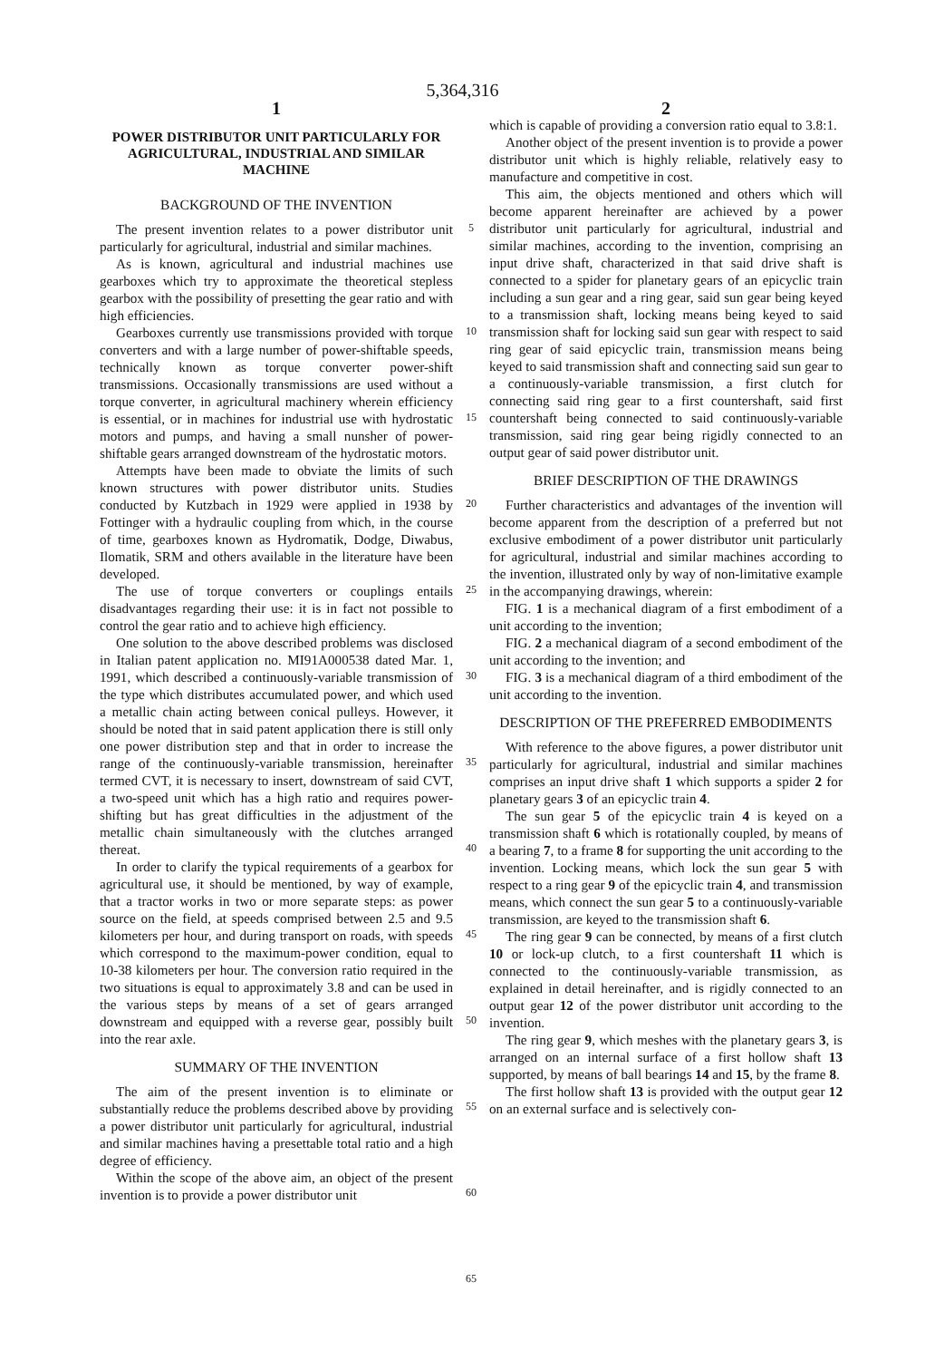5,364,316
1 2
POWER DISTRIBUTOR UNIT PARTICULARLY FOR AGRICULTURAL, INDUSTRIAL AND SIMILAR MACHINE
BACKGROUND OF THE INVENTION
The present invention relates to a power distributor unit particularly for agricultural, industrial and similar machines.
As is known, agricultural and industrial machines use gearboxes which try to approximate the theoretical stepless gearbox with the possibility of presetting the gear ratio and with high efficiencies.
Gearboxes currently use transmissions provided with torque converters and with a large number of power-shiftable speeds, technically known as torque converter power-shift transmissions. Occasionally transmissions are used without a torque converter, in agricultural machinery wherein efficiency is essential, or in machines for industrial use with hydrostatic motors and pumps, and having a small nunsher of power-shiftable gears arranged downstream of the hydrostatic motors.
Attempts have been made to obviate the limits of such known structures with power distributor units. Studies conducted by Kutzbach in 1929 were applied in 1938 by Fottinger with a hydraulic coupling from which, in the course of time, gearboxes known as Hydromatik, Dodge, Diwabus, Ilomatik, SRM and others available in the literature have been developed.
The use of torque converters or couplings entails disadvantages regarding their use: it is in fact not possible to control the gear ratio and to achieve high efficiency.
One solution to the above described problems was disclosed in Italian patent application no. MI91A000538 dated Mar. 1, 1991, which described a continuously-variable transmission of the type which distributes accumulated power, and which used a metallic chain acting between conical pulleys. However, it should be noted that in said patent application there is still only one power distribution step and that in order to increase the range of the continuously-variable transmission, hereinafter termed CVT, it is necessary to insert, downstream of said CVT, a two-speed unit which has a high ratio and requires power-shifting but has great difficulties in the adjustment of the metallic chain simultaneously with the clutches arranged thereat.
In order to clarify the typical requirements of a gearbox for agricultural use, it should be mentioned, by way of example, that a tractor works in two or more separate steps: as power source on the field, at speeds comprised between 2.5 and 9.5 kilometers per hour, and during transport on roads, with speeds which correspond to the maximum-power condition, equal to 10-38 kilometers per hour. The conversion ratio required in the two situations is equal to approximately 3.8 and can be used in the various steps by means of a set of gears arranged downstream and equipped with a reverse gear, possibly built into the rear axle.
SUMMARY OF THE INVENTION
The aim of the present invention is to eliminate or substantially reduce the problems described above by providing a power distributor unit particularly for agricultural, industrial and similar machines having a presettable total ratio and a high degree of efficiency.
Within the scope of the above aim, an object of the present invention is to provide a power distributor unit
5
10
15
20
25
30
35
40
45
50
55
60
65
which is capable of providing a conversion ratio equal to 3.8:1.
Another object of the present invention is to provide a power distributor unit which is highly reliable, relatively easy to manufacture and competitive in cost.
This aim, the objects mentioned and others which will become apparent hereinafter are achieved by a power distributor unit particularly for agricultural, industrial and similar machines, according to the invention, comprising an input drive shaft, characterized in that said drive shaft is connected to a spider for planetary gears of an epicyclic train including a sun gear and a ring gear, said sun gear being keyed to a transmission shaft, locking means being keyed to said transmission shaft for locking said sun gear with respect to said ring gear of said epicyclic train, transmission means being keyed to said transmission shaft and connecting said sun gear to a continuously-variable transmission, a first clutch for connecting said ring gear to a first countershaft, said first countershaft being connected to said continuously-variable transmission, said ring gear being rigidly connected to an output gear of said power distributor unit.
BRIEF DESCRIPTION OF THE DRAWINGS
Further characteristics and advantages of the invention will become apparent from the description of a preferred but not exclusive embodiment of a power distributor unit particularly for agricultural, industrial and similar machines according to the invention, illustrated only by way of non-limitative example in the accompanying drawings, wherein:
FIG. 1 is a mechanical diagram of a first embodiment of a unit according to the invention;
FIG. 2 a mechanical diagram of a second embodiment of the unit according to the invention; and
FIG. 3 is a mechanical diagram of a third embodiment of the unit according to the invention.
DESCRIPTION OF THE PREFERRED EMBODIMENTS
With reference to the above figures, a power distributor unit particularly for agricultural, industrial and similar machines comprises an input drive shaft 1 which supports a spider 2 for planetary gears 3 of an epicyclic train 4.
The sun gear 5 of the epicyclic train 4 is keyed on a transmission shaft 6 which is rotationally coupled, by means of a bearing 7, to a frame 8 for supporting the unit according to the invention. Locking means, which lock the sun gear 5 with respect to a ring gear 9 of the epicyclic train 4, and transmission means, which connect the sun gear 5 to a continuously-variable transmission, are keyed to the transmission shaft 6.
The ring gear 9 can be connected, by means of a first clutch 10 or lock-up clutch, to a first countershaft 11 which is connected to the continuously-variable transmission, as explained in detail hereinafter, and is rigidly connected to an output gear 12 of the power distributor unit according to the invention.
The ring gear 9, which meshes with the planetary gears 3, is arranged on an internal surface of a first hollow shaft 13 supported, by means of ball bearings 14 and 15, by the frame 8.
The first hollow shaft 13 is provided with the output gear 12 on an external surface and is selectively con-